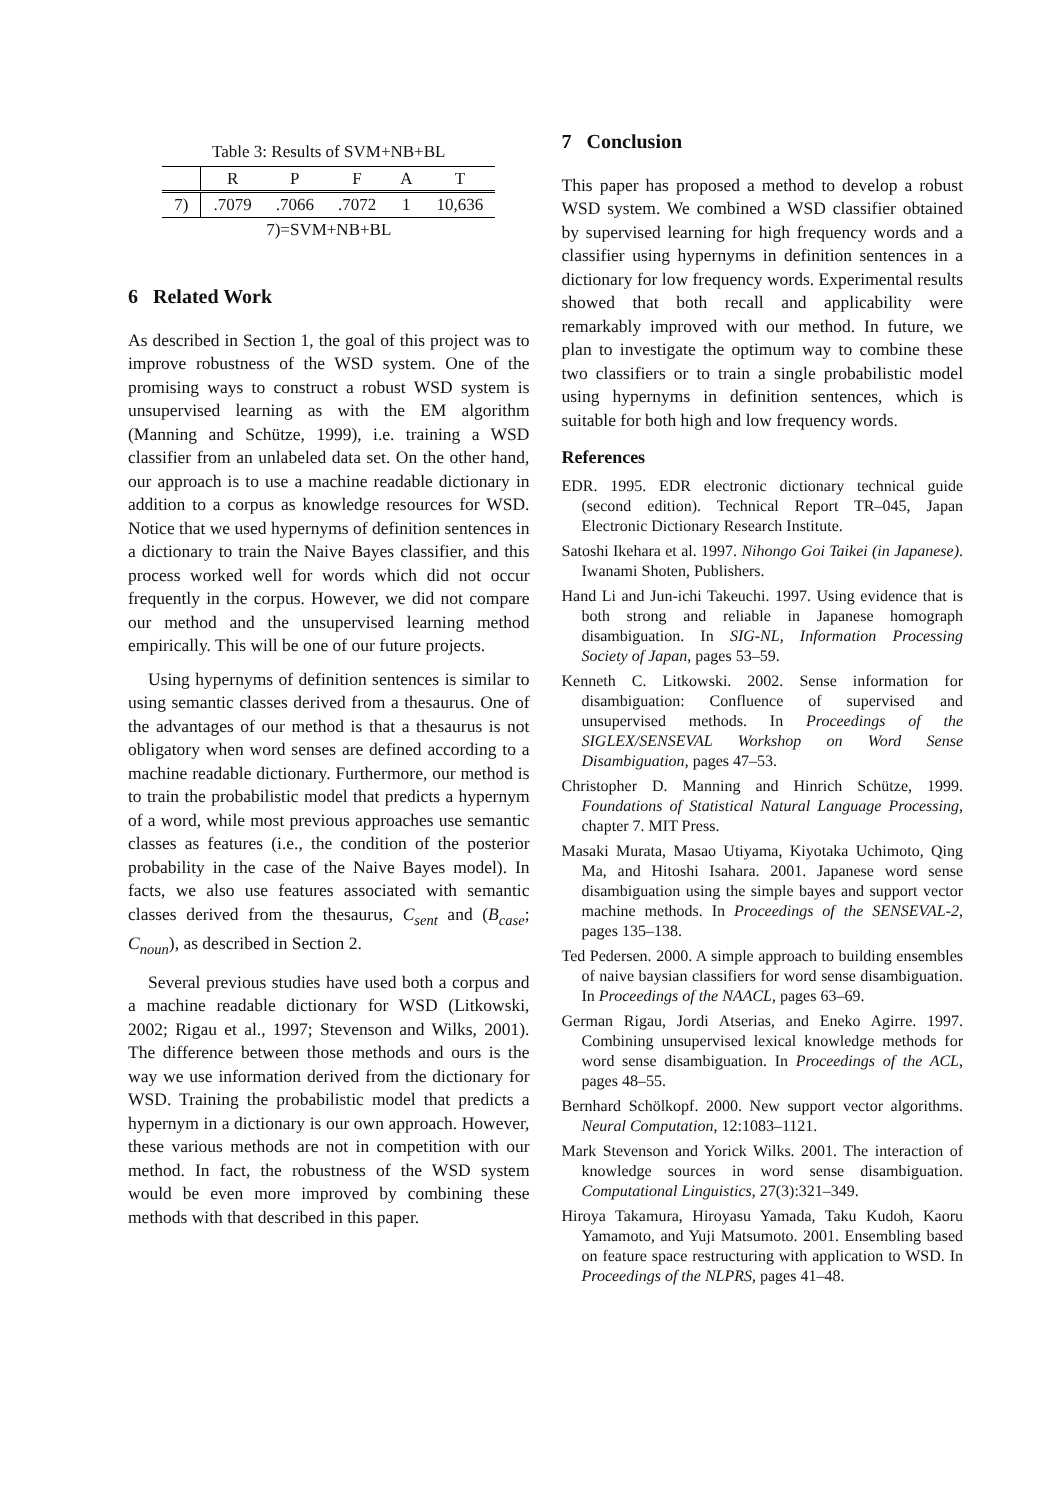Table 3: Results of SVM+NB+BL
| | R | P | F | A | T |
| --- | --- | --- | --- | --- | --- |
| 7) | .7079 | .7066 | .7072 | 1 | 10,636 |
| 7)=SVM+NB+BL | | | | | |
6 Related Work
As described in Section 1, the goal of this project was to improve robustness of the WSD system. One of the promising ways to construct a robust WSD system is unsupervised learning as with the EM algorithm (Manning and Schütze, 1999), i.e. training a WSD classifier from an unlabeled data set. On the other hand, our approach is to use a machine readable dictionary in addition to a corpus as knowledge resources for WSD. Notice that we used hypernyms of definition sentences in a dictionary to train the Naive Bayes classifier, and this process worked well for words which did not occur frequently in the corpus. However, we did not compare our method and the unsupervised learning method empirically. This will be one of our future projects.
Using hypernyms of definition sentences is similar to using semantic classes derived from a thesaurus. One of the advantages of our method is that a thesaurus is not obligatory when word senses are defined according to a machine readable dictionary. Furthermore, our method is to train the probabilistic model that predicts a hypernym of a word, while most previous approaches use semantic classes as features (i.e., the condition of the posterior probability in the case of the Naive Bayes model). In facts, we also use features associated with semantic classes derived from the thesaurus, C<sub>sent</sub> and (B<sub>case</sub>; C<sub>noun</sub>), as described in Section 2.
Several previous studies have used both a corpus and a machine readable dictionary for WSD (Litkowski, 2002; Rigau et al., 1997; Stevenson and Wilks, 2001). The difference between those methods and ours is the way we use information derived from the dictionary for WSD. Training the probabilistic model that predicts a hypernym in a dictionary is our own approach. However, these various methods are not in competition with our method. In fact, the robustness of the WSD system would be even more improved by combining these methods with that described in this paper.
7 Conclusion
This paper has proposed a method to develop a robust WSD system. We combined a WSD classifier obtained by supervised learning for high frequency words and a classifier using hypernyms in definition sentences in a dictionary for low frequency words. Experimental results showed that both recall and applicability were remarkably improved with our method. In future, we plan to investigate the optimum way to combine these two classifiers or to train a single probabilistic model using hypernyms in definition sentences, which is suitable for both high and low frequency words.
References
EDR. 1995. EDR electronic dictionary technical guide (second edition). Technical Report TR–045, Japan Electronic Dictionary Research Institute.
Satoshi Ikehara et al. 1997. Nihongo Goi Taikei (in Japanese). Iwanami Shoten, Publishers.
Hand Li and Jun-ichi Takeuchi. 1997. Using evidence that is both strong and reliable in Japanese homograph disambiguation. In SIG-NL, Information Processing Society of Japan, pages 53–59.
Kenneth C. Litkowski. 2002. Sense information for disambiguation: Confluence of supervised and unsupervised methods. In Proceedings of the SIGLEX/SENSEVAL Workshop on Word Sense Disambiguation, pages 47–53.
Christopher D. Manning and Hinrich Schütze, 1999. Foundations of Statistical Natural Language Processing, chapter 7. MIT Press.
Masaki Murata, Masao Utiyama, Kiyotaka Uchimoto, Qing Ma, and Hitoshi Isahara. 2001. Japanese word sense disambiguation using the simple bayes and support vector machine methods. In Proceedings of the SENSEVAL-2, pages 135–138.
Ted Pedersen. 2000. A simple approach to building ensembles of naive baysian classifiers for word sense disambiguation. In Proceedings of the NAACL, pages 63–69.
German Rigau, Jordi Atserias, and Eneko Agirre. 1997. Combining unsupervised lexical knowledge methods for word sense disambiguation. In Proceedings of the ACL, pages 48–55.
Bernhard Schölkopf. 2000. New support vector algorithms. Neural Computation, 12:1083–1121.
Mark Stevenson and Yorick Wilks. 2001. The interaction of knowledge sources in word sense disambiguation. Computational Linguistics, 27(3):321–349.
Hiroya Takamura, Hiroyasu Yamada, Taku Kudoh, Kaoru Yamamoto, and Yuji Matsumoto. 2001. Ensembling based on feature space restructuring with application to WSD. In Proceedings of the NLPRS, pages 41–48.